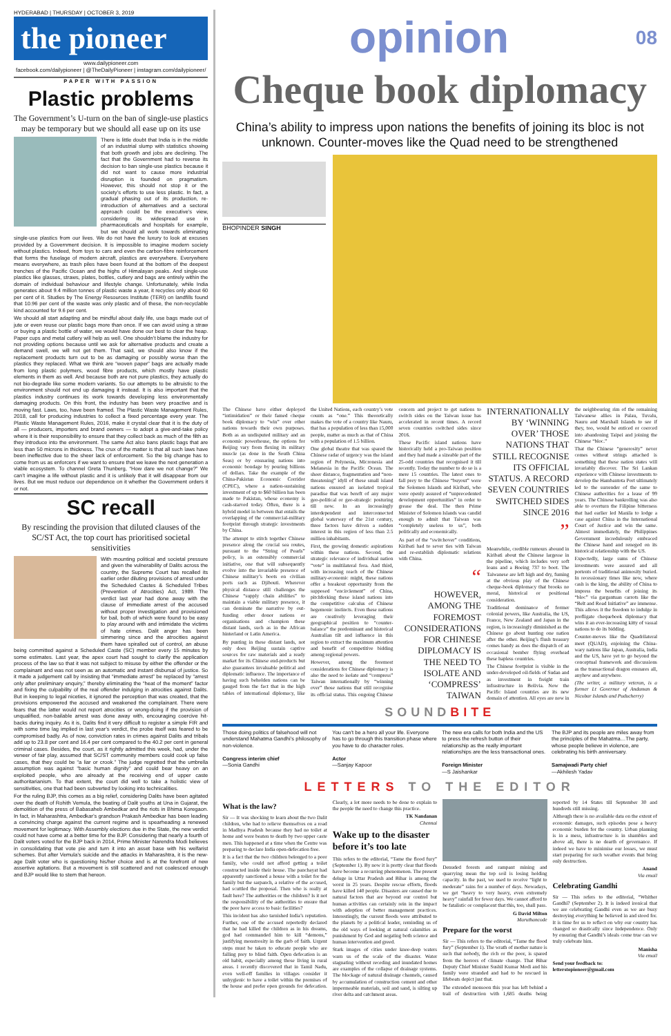HYDERABAD | THURSDAY | OCTOBER 3, 2019
the pioneer
www.dailypioneer.com
facebook.com/dailypioneer | @TheDailyPioneer | instagram.com/dailypioneer/
PAPER WITH PASSION
Plastic problems
The Government’s U-turn on the ban of single-use plastics may be temporary but we should all ease up on its use
There is little doubt that India is in the middle of an industrial slump with statistics showing that both growth and jobs are declining. The fact that the Government had to reverse its decision to ban single-use plastics because it did not want to cause more industrial disruption is founded on pragmatism. However, this should not stop it or the society’s efforts to use less plastic. In fact, a gradual phasing out of its production, re-introduction of alternatives and a sectoral approach could be the executive’s view, considering its widespread use in pharmaceuticals and hospitals for example, but we should all work towards eliminating single-use plastics from our lives. We do not have the luxury to look at excuses provided by a Government decision. It is impossible to imagine modern society without plastics. Indeed, from toys to cars and even the carbon-fibre reinforcement that forms the fuselage of modern aircraft, plastics are everywhere. Everywhere means everywhere, as trash piles have been found at the bottom of the deepest trenches of the Pacific Ocean and the highs of Himalayan peaks. And single-use plastics like glasses, straws, plates, bottles, cutlery and bags are entirely within the domain of individual behaviour and lifestyle change. Unfortunately, while India generates about 9.4 million tonnes of plastic waste a year, it recycles only about 60 per cent of it. Studies by The Energy Resources Institute (TERI) on landfills found that 10.96 per cent of the waste was only plastic and of these, the non-recyclable kind accounted for 9.6 per cent.
We should all start adapting and be mindful about daily life, use bags made out of jute or even reuse our plastic bags more than once. If we can avoid using a straw or buying a plastic bottle of water, we would have done our best to clear the heap. Paper cups and metal cutlery will help as well. One shouldn’t blame the industry for not providing options because until we ask for alternative products and create a demand swell, we will not get them. That said, we should also know if the replacement products turn out to be as damaging or possibly worse than the plastics they replaced. What we think are “woven paper” bags are actually made from long plastic polymers, wood fibre products, which mostly have plastic elements in them as well. And because both are not pure plastics, they actually do not bio-degrade like some modern variants. So our attempts to be altruistic to the environment should not end up damaging it instead. It is also important that the plastics industry continues its work towards developing less environmentally damaging products. On this front, the industry has been very proactive and is moving fast. Laws, too, have been framed. The Plastic Waste Management Rules, 2018, call for producing industries to collect a fixed percentage every year. The Plastic Waste Management Rules, 2016, make it crystal clear that it is the duty of all — producers, importers and brand owners — to adopt a give-and-take policy where it is their responsibility to ensure that they collect back as much of the filth as they introduce into the environment. The same Act also bans plastic bags that are less than 50 microns in thickness. The crux of the matter is that all such laws have been ineffective due to the sheer lack of enforcement. So the big change has to come from us as enforcers if we want to ensure that we leave the next generation a viable ecosystem. To channel Greta Thunberg, “How dare we not change?” We can’t imagine a life without plastic and it is unlikely that it will disappear from our lives. But we must reduce our dependence on it whether the Government orders it or not.
SC recall
By rescinding the provision that diluted clauses of the SC/ST Act, the top court has prioritised societal sensitivities
With mounting political and societal pressure and given the vulnerability of Dalits across the country, the Supreme Court has recalled its earlier order diluting provisions of arrest under the Scheduled Castes & Scheduled Tribes (Prevention of Atrocities) Act, 1989. The verdict last year had done away with the clause of immediate arrest of the accused without proper investigation and provisioned for bail, both of which were found to be easy to play around with and intimidate the victims of hate crimes. Dalit anger has been simmering since and the atrocities against them have spiralled out of control, an abuse being committed against a Scheduled Caste (SC) member every 15 minutes by some estimates. Last year, the apex court had sought to clarify the application process of the law so that it was not subject to misuse by either the offender or the complainant and was not seen as an automatic and instant disbursal of justice. So it made a judgement call by insisting that “immediate arrest” be replaced by “arrest only after preliminary enquiry,” thereby eliminating the “heat of the moment” factor and fixing the culpability of the real offender indulging in atrocities against Dalits. But in keeping to legal niceties, it ignored the perception that was created, that the provisions empowered the accused and weakened the complainant. There were fears that the latter would not report atrocities or wrong-doing if the provision of unqualified, non-bailable arrest was done away with, encouraging coercive hit-backs during inquiry. As it is, Dalits find it very difficult to register a simple FIR and with some time lag implied in last year’s verdict, the probe itself was feared to be compromised badly. As of now, conviction rates in crimes against Dalits and tribals add up to 23.8 per cent and 16.4 per cent compared to the 40.2 per cent in general criminal cases. Besides, the court, as it rightly admitted this week, had, under the veneer of fair play, assumed that SC/ST community members could cook up false cases, that they could be “a liar or crook.” The judge regretted that the umbrella assumption was against “basic human dignity” and could bear heavy on an exploited people, who are already at the receiving end of upper caste authoritarianism. To that extent, the court did well to take a holistic view of sensitivities, one that had been subverted by looking into technicalities.
For the ruling BJP, this comes as a big relief, considering Dalits have been agitated over the death of Rohith Vemula, the beating of Dalit youths at Una in Gujarat, the demolition of the press of Babasaheb Ambedkar and the riots in Bhima Koregaon. In fact, in Maharashtra, Ambedkar’s grandson Prakash Ambedkar has been leading a convincing charge against the current regime and is spearheading a renewed movement for legitimacy. With Assembly elections due in the State, the new verdict could not have come at a better time for the BJP. Considering that nearly a fourth of Dalit voters voted for the BJP back in 2014, Prime Minister Narendra Modi believes in consolidating that vote pie and turn it into an asset base with his welfarist schemes. But after Vemula’s suicide and the attacks in Maharashtra, it is the new-age Dalit voter who is questioning his/her choice and is at the forefront of new assertive agitations. But a movement is still scattered and not coalesced enough and BJP would like to stem that hereon.
opinion 08
Cheque book diplomacy
China’s ability to impress upon nations the benefits of joining its bloc is not unknown. Counter-moves like the Quad need to be strengthened
BHOPINDER SINGH
The Chinese have either deployed “intimidation” or their famed cheque book diplomacy to “win” over other nations towards their own purposes. Both as an undisputed military and an economic powerhouse, the options for Beijing vary from flexing its military muscle (as done in the South China Seas) or by ensnaring nations into economic bondage by pouring billions of dollars. Take the example of the China-Pakistan Economic Corridor (CPEC), where a nation-sustaining investment of up to $60 billion has been made to Pakistan, whose economy is cash-starved today. Often, there is a hybrid model in between that entails the overlapping of the commercial-military footprint through strategic investments by China.
The attempt to stitch together Chinese presence along the crucial sea routes, pursuant to the “String of Pearls” policy, is an ostensibly commercial initiative, one that will subsequently evolve into the invariable presence of Chinese military’s boots on civilian ports such as Djibouti. Wherever physical distance still challenges the Chinese “supply chain abilities” to maintain a viable military presence, it can dominate the narrative by out-funding other donor nations or organisations and champion these distant lands, such as in the African hinterland or Latin America.
By punting in these distant lands, not only does Beijing sustain captive sources for raw materials and a ready market for its Chinese end-products but also guarantees invaluable political and diplomatic influence. The importance of having such beholden nations can be gauged from the fact that in the high tables of international diplomacy, like the United Nations, each country’s vote counts as “one.” This theoretically makes the vote of a country like Nauru, that has a population of less than 15,000 people, matter as much as that of China with a population of 1.5 billion.
One global theatre that was spared the Chinese radar of urgency was the island region of Polynesia, Micronesia and Melanesia in the Pacific Ocean. The sheer distance, fragmentation and “non-threatening” idyll of these small island nations ensured an isolated tropical paradise that was bereft of any major geo-political or geo-strategic posturing till now. In an increasingly interdependent and interconnected global waterway of the 21st century, three factors have driven a sudden interest in this region of less than 2.5 million inhabitants.
First, the growing domestic aspirations within these nations. Second, the strategic relevance of individual nation “vote” in multilateral fora. And third, with increasing reach of the Chinese military-economic might, these nations offer a breakout opportunity from the supposed “encirclement” of China, pitchforking these island nations into the competitive calculus of Chinese hegemonic instincts. Even these nations are creatively leveraging their geographical position to “counter-balance” the predominant and historical Australian tilt and influence in this region to extract the maximum attention and benefit of competitive bidding among regional powers.
However, among the foremost considerations for Chinese diplomacy is also the need to isolate and “compress” Taiwan internationally by “winning over” those nations that still recognise its official status. This ongoing Chinese concern and project to get nations to switch sides on the Taiwan issue has accelerated in recent times. A record seven countries switched sides since 2016.
These Pacific island nations have historically held a pro-Taiwan position and they had made a sizeable part of the 25-odd countries that recognised it till recently. Today the number to do so is a mere 15 countries. The latest ones to fall prey to the Chinese “buyout” were the Solomon Islands and Kiribati, who were openly assured of “unprecedented development opportunities” in order to grease the deal. The then Prime Minister of Solomon Islands was candid enough to admit that Taiwan was “completely useless to us”, both politically and economically.
As part of the “switchover” conditions, Kiribati had to sever ties with Taiwan and re-establish diplomatic relations with China.
“
HOWEVER, AMONG THE FOREMOST CONSIDERATIONS FOR CHINESE DIPLOMACY IS THE NEED TO ISOLATE AND ‘COMPRESS’ TAIWAN INTERNATIONALLY BY ‘WINNING OVER’ THOSE NATIONS THAT STILL RECOGNISE ITS OFFICIAL STATUS. A RECORD SEVEN COUNTRIES SWITCHED SIDES SINCE 2016
”
Meanwhile, credible rumours abound in Kiribati about the Chinese largesse in the pipeline, which includes very soft loans and a Boeing 737 to boot. The Taiwanese are left high and dry, fuming at the obvious play of the Chinese cheque-book diplomacy that brooks no moral, historical or positional consideration.
Traditional dominance of former colonial powers, like Australia, the US, France, New Zealand and Japan in the region, is increasingly diminished as the Chinese go about hunting one nation after the other. Beijing’s flush treasury comes handy as does the dispatch of an occasional bomber flying overhead these hapless countries.
The Chinese footprint is visible in the under-developed oil-fields of Sudan and as investment in freight train infrastructure in Bolivia. Now the Pacific Island countries are its new domain of attention. All eyes are now in the neighbouring rim of the remaining Taiwanese allies in Palau, Tuvalu, Nauru and Marshall Islands to see if they, too, would be enticed or coerced into abandoning Taipei and joining the Chinese “bloc.”
That the Chinese “generosity” never comes without strings attached is something that these nation states will invariably discover. The Sri Lankan experience with Chinese investments to develop the Hambantota Port ultimately led to the surrender of the same to Chinese authorities for a lease of 99 years. The Chinese bankrolling was also able to overturn the Filipino bitterness that had earlier led Manila to lodge a case against China in the International Court of Justice and win the same. Almost immediately, the Philippines Government incredulously embraced the Chinese hand and reneged on its historical relationship with the US.
Expectedly, large sums of Chinese investments were assured and all portents of traditional animosity buried. In recessionary times like now, where cash is the king, the ability of China to impress the benefits of joining its “bloc” via gargantuan carrots like the “Belt and Road Initiative” are immense. This allows it the freedom to indulge in profligate chequebook diplomacy that wins it an ever-increasing kitty of vassal nations to do its bidding.
Counter-moves like the Quadrilateral meet (QUAD), enjoining the China-wary nations like Japan, Australia, India and the US, have yet to go beyond the conceptual framework and discussions as the transactional dragon ensnares all, anyhow and anywhere.
(The writer, a military veteran, is a former Lt Governor of Andaman & Nicobar Islands and Puducherry)
SOUND BITE
Those doing politics of falsehood will not understand Mahatma Gandhi’s philosophy of non-violence.
Congress interim chief
—Sonia Gandhi
You can’t be a hero all your life. Everyone has to go through this transition phase where you have to do character roles.
Actor
—Sanjay Kapoor
The new era calls for both India and the US to press the refresh button of their relationship as the really important relationships are the less transactional ones.
Foreign Minister
—S Jaishankar
The BJP and its people are miles away from the principles of the Mahatma…The party, whose people believe in violence, are celebrating his birth anniversary.
Samajwadi Party chief
—Akhilesh Yadav
LETTERS TO THE EDITOR
What is the law?
Sir — It was shocking to learn about the two Dalit children, who had to relieve themselves on a road in Madhya Pradesh because they had no toilet at home and were beaten to death by two upper caste men. This happened at a time when the Centre was preparing to declare India open-defecation free.
It is a fact that the two children belonged to a poor family, who could not afford getting a toilet constructed inside their house. The panchayat had apparently sanctioned a house with a toilet for the family but the sarpanch, a relative of the accused, had scuttled the proposal. Then who is really at fault here? The authorities or the children? Is it not the responsibility of the authorities to ensure that the poor have access to basic facilities?
This incident has also tarnished India’s reputation. Further, one of the accused reportedly declared that he had killed the children as in his dreams, god had commanded him to kill “demons,” justifying monstrosity in the garb of faith. Urgent steps must be taken to educate people who are falling prey to blind faith. Open defecation is an old habit, especially among those living in rural areas. I recently discovered that in Tamil Nadu, even well-off families in villages consider it unhygienic to have a toilet within the premises of the house and prefer open grounds for defecation. Clearly, a lot more needs to be done to explain to the people the need to change this practice.
TK Nandanan
Chennai
Wake up to the disaster before it’s too late
This refers to the editorial, “Tame the flood fury” (September 1). By now it is pretty clear that floods have become a recurring phenomenon. The present deluge in Uttar Pradesh and Bihar is among the worst in 25 years. Despite rescue efforts, floods have killed 140 people. Disasters are caused due to natural factors that are beyond our control but human activities can certainly rein in the impact with adoption of better management practices. Interestingly, the current floods were attributed to the planets by a political leader, reminding us of the old ways of looking at natural calamities as punishment by God and negating both science and human intervention and greed.
Stark images of cities under knee-deep waters warn us of the scale of the disaster. Water stagnating without receding and inundated homes are examples of the collapse of drainage systems. The blockage of natural drainage channels, caused by accumulation of construction cement and other impermeable materials, soil and sand, is silting up river delta and catchment areas.
Denuded forests and rampant mining and quarrying mean the top soil is losing holding capacity. In the past, we used to receive “light to moderate” rains for a number of days. Nowadays, we get “heavy to very heavy, even extremely heavy” rainfall for fewer days. We cannot afford to be fatalistic or complacent that this, too, shall pass.
G David Milton
Maruthancode
Prepare for the worst
Sir — This refers to the editorial, “Tame the flood fury” (September 1). The wrath of mother nature is such that nobody, the rich or the poor, is spared from the horrors of climate change. That Bihar Deputy Chief Minister Sushil Kumar Modi and his family were stranded and had to be rescued in lifeboats depict just that.
The extended monsoon this year has left behind a trail of destruction with 1,685 deaths being reported by 14 States till September 30 and hundreds still missing.
Although there is no available data on the extent of economic damages, such episodes pose a heavy economic burden for the country. Urban planning is in a mess, infrastructure is in shambles and above all, there is no dearth of governance. If indeed we have to minimise our losses, we must start preparing for such weather events that bring only destruction.
Anand
Via email
Celebrating Gandhi
Sir — This refers to the editorial, “Whither Gandhi? (September 2). It is indeed ironical that we are celebrating Gandhi even as we are busy destroying everything he believed in and stood for. It is time for us to reflect on why our country has changed so drastically since Independence. Only by ensuring that Gandhi’s ideals come true can we truly celebrate him.
Manisha
Via email
Send your feedback to:
letterstopioneer@gmail.com